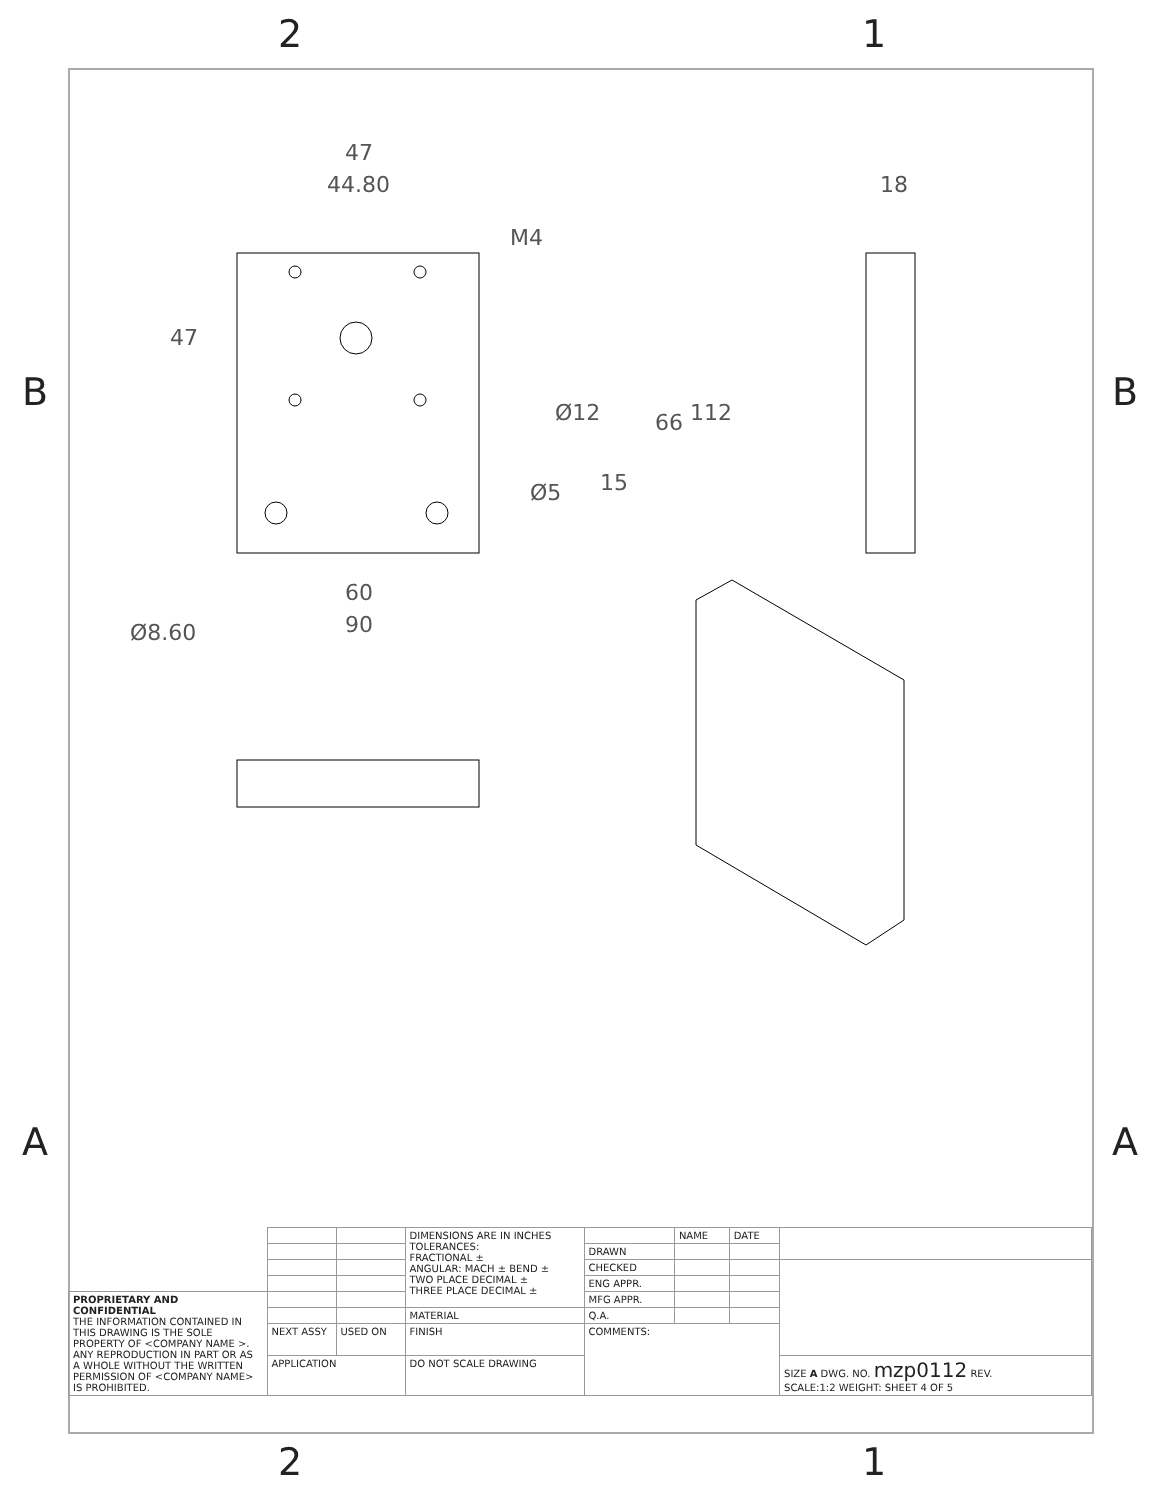2 1
B B
A A
2 1
47
44.80
18
60
90
112
66
15
47
Ø12
Ø5
M4
Ø8.60
| | | | DIMENSIONS ARE IN INCHES TOLERANCES: FRACTIONAL ± ANGULAR: MACH ± BEND ± TWO PLACE DECIMAL ± THREE PLACE DECIMAL ± | | NAME | DATE | |
| | | | | DRAWN | | | |
| | | | | CHECKED | | | |
| | | | | ENG APPR. | | | |
| PROPRIETARY AND CONFIDENTIAL THE INFORMATION CONTAINED IN THIS DRAWING IS THE SOLE PROPERTY OF <COMPANY NAME >. ANY REPRODUCTION IN PART OR AS A WHOLE WITHOUT THE WRITTEN PERMISSION OF <COMPANY NAME> IS PROHIBITED. | | | | MFG APPR. | | | |
| | | | MATERIAL | Q.A. | | | |
| | NEXT ASSY | USED ON | FINISH | COMMENTS: | | | |
| | APPLICATION | | DO NOT SCALE DRAWING | | | | SIZE A DWG. NO. mzp0112 REV. SCALE:1:2 WEIGHT: SHEET 4 OF 5 |